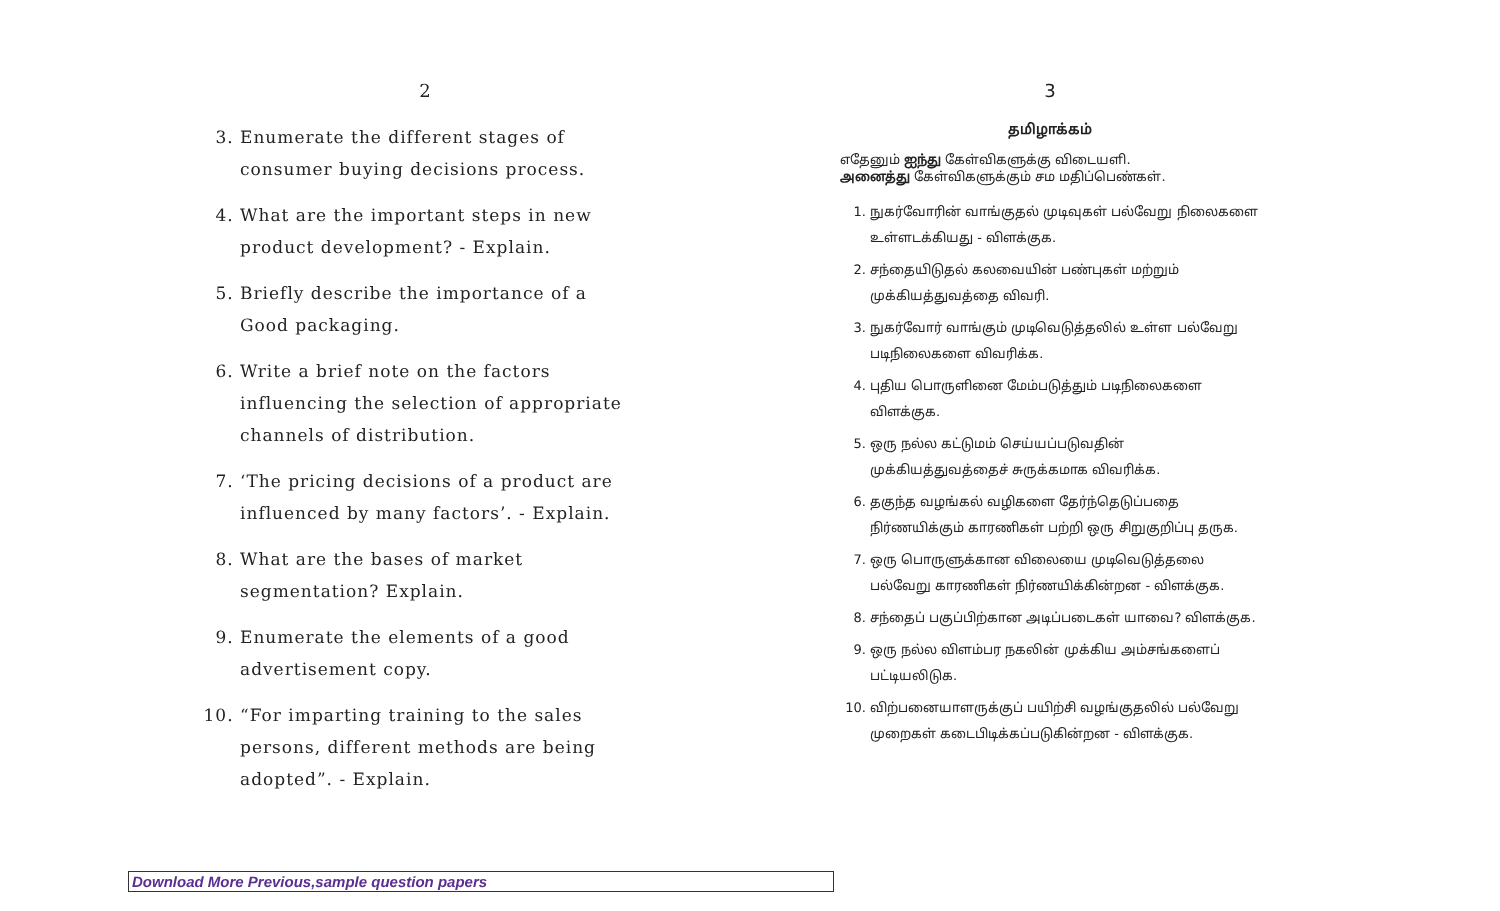2
3. Enumerate the different stages of consumer buying decisions process.
4. What are the important steps in new product development? - Explain.
5. Briefly describe the importance of a Good packaging.
6. Write a brief note on the factors influencing the selection of appropriate channels of distribution.
7. ‘The pricing decisions of a product are influenced by many factors’. - Explain.
8. What are the bases of market segmentation? Explain.
9. Enumerate the elements of a good advertisement copy.
10. “For imparting training to the sales persons, different methods are being adopted”. - Explain.
3
தமிழாக்கம்
எதேனும் ஐந்து கேள்விகளுக்கு விடையளி.
அனைத்து கேள்விகளுக்கும் சம மதிப்பெண்கள்.
1. நுகர்வோரின் வாங்குதல் முடிவுகள் பல்வேறு நிலைகளை உள்ளடக்கியது - விளக்குக.
2. சந்தையிடுதல் கலவையின் பண்புகள் மற்றும் முக்கியத்துவத்தை விவரி.
3. நுகர்வோர் வாங்கும் முடிவெடுத்தலில் உள்ள பல்வேறு படிநிலைகளை விவரிக்க.
4. புதிய பொருளினை மேம்படுத்தும் படிநிலைகளை விளக்குக.
5. ஒரு நல்ல கட்டுமம் செய்யப்படுவதின் முக்கியத்துவத்தைச் சுருக்கமாக விவரிக்க.
6. தகுந்த வழங்கல் வழிகளை தேர்ந்தெடுப்பதை நிர்ணயிக்கும் காரணிகள் பற்றி ஒரு சிறுகுறிப்பு தருக.
7. ஒரு பொருளுக்கான விலையை முடிவெடுத்தலை பல்வேறு காரணிகள் நிர்ணயிக்கின்றன - விளக்குக.
8. சந்தைப் பகுப்பிற்கான அடிப்படைகள் யாவை? விளக்குக.
9. ஒரு நல்ல விளம்பர நகலின் முக்கிய அம்சங்களைப் பட்டியலிடுக.
10. விற்பனையாளருக்குப் பயிற்சி வழங்குதலில் பல்வேறு முறைகள் கடைபிடிக்கப்படுகின்றன - விளக்குக.
Download More Previous,sample question papers